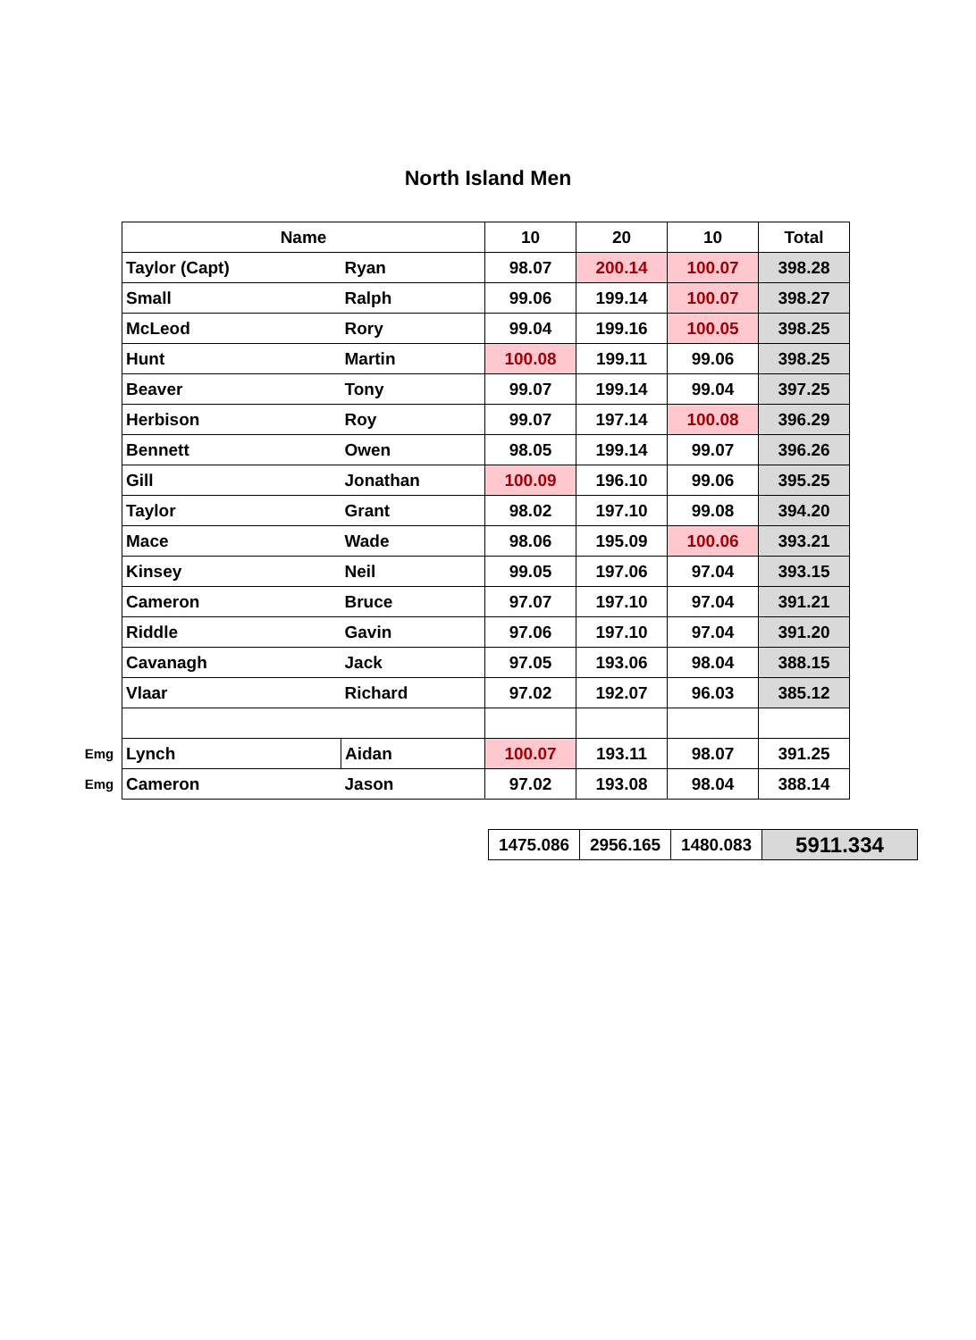North Island Men
| | Name | | 10 | 20 | 10 | Total |
| | Taylor (Capt) | Ryan | 98.07 | 200.14 | 100.07 | 398.28 |
| | Small | Ralph | 99.06 | 199.14 | 100.07 | 398.27 |
| | McLeod | Rory | 99.04 | 199.16 | 100.05 | 398.25 |
| | Hunt | Martin | 100.08 | 199.11 | 99.06 | 398.25 |
| | Beaver | Tony | 99.07 | 199.14 | 99.04 | 397.25 |
| | Herbison | Roy | 99.07 | 197.14 | 100.08 | 396.29 |
| | Bennett | Owen | 98.05 | 199.14 | 99.07 | 396.26 |
| | Gill | Jonathan | 100.09 | 196.10 | 99.06 | 395.25 |
| | Taylor | Grant | 98.02 | 197.10 | 99.08 | 394.20 |
| | Mace | Wade | 98.06 | 195.09 | 100.06 | 393.21 |
| | Kinsey | Neil | 99.05 | 197.06 | 97.04 | 393.15 |
| | Cameron | Bruce | 97.07 | 197.10 | 97.04 | 391.21 |
| | Riddle | Gavin | 97.06 | 197.10 | 97.04 | 391.20 |
| | Cavanagh | Jack | 97.05 | 193.06 | 98.04 | 388.15 |
| | Vlaar | Richard | 97.02 | 192.07 | 96.03 | 385.12 |
| Emg | Lynch | Aidan | 100.07 | 193.11 | 98.07 | 391.25 |
| Emg | Cameron | Jason | 97.02 | 193.08 | 98.04 | 388.14 |
| 1475.086 | 2956.165 | 1480.083 | 5911.334 |